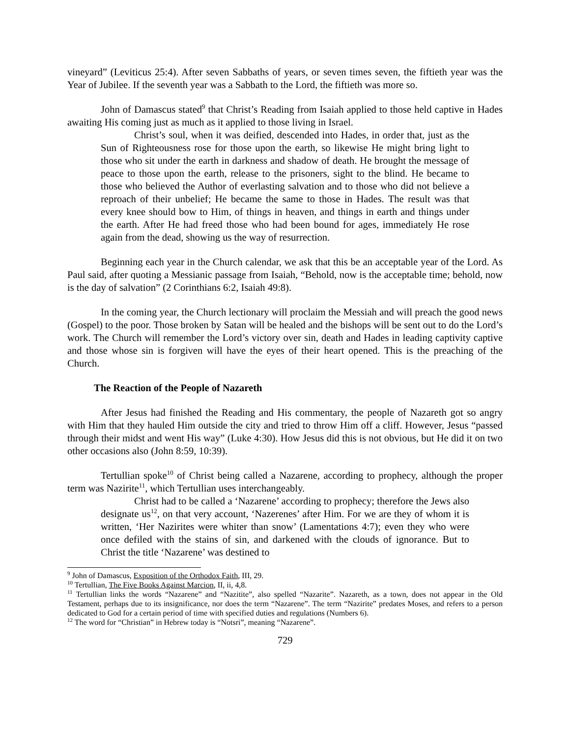vineyard” (Leviticus 25:4). After seven Sabbaths of years, or seven times seven, the fiftieth year was the Year of Jubilee. If the seventh year was a Sabbath to the Lord, the fiftieth was more so.
John of Damascus stated<sup>9</sup> that Christ’s Reading from Isaiah applied to those held captive in Hades awaiting His coming just as much as it applied to those living in Israel.
Christ’s soul, when it was deified, descended into Hades, in order that, just as the Sun of Righteousness rose for those upon the earth, so likewise He might bring light to those who sit under the earth in darkness and shadow of death. He brought the message of peace to those upon the earth, release to the prisoners, sight to the blind. He became to those who believed the Author of everlasting salvation and to those who did not believe a reproach of their unbelief; He became the same to those in Hades. The result was that every knee should bow to Him, of things in heaven, and things in earth and things under the earth. After He had freed those who had been bound for ages, immediately He rose again from the dead, showing us the way of resurrection.
Beginning each year in the Church calendar, we ask that this be an acceptable year of the Lord. As Paul said, after quoting a Messianic passage from Isaiah, “Behold, now is the acceptable time; behold, now is the day of salvation” (2 Corinthians 6:2, Isaiah 49:8).
In the coming year, the Church lectionary will proclaim the Messiah and will preach the good news (Gospel) to the poor. Those broken by Satan will be healed and the bishops will be sent out to do the Lord’s work. The Church will remember the Lord’s victory over sin, death and Hades in leading captivity captive and those whose sin is forgiven will have the eyes of their heart opened. This is the preaching of the Church.
The Reaction of the People of Nazareth
After Jesus had finished the Reading and His commentary, the people of Nazareth got so angry with Him that they hauled Him outside the city and tried to throw Him off a cliff. However, Jesus “passed through their midst and went His way” (Luke 4:30). How Jesus did this is not obvious, but He did it on two other occasions also (John 8:59, 10:39).
Tertullian spoke<sup>10</sup> of Christ being called a Nazarene, according to prophecy, although the proper term was Nazirite<sup>11</sup>, which Tertullian uses interchangeably.
Christ had to be called a ‘Nazarene’ according to prophecy; therefore the Jews also designate us<sup>12</sup>, on that very account, ‘Nazerenes’ after Him. For we are they of whom it is written, ‘Her Nazirites were whiter than snow’ (Lamentations 4:7); even they who were once defiled with the stains of sin, and darkened with the clouds of ignorance. But to Christ the title ‘Nazarene’ was destined to
<sup>9</sup> John of Damascus, Exposition of the Orthodox Faith, III, 29.
<sup>10</sup> Tertullian, The Five Books Against Marcion, II, ii, 4,8.
<sup>11</sup> Tertullian links the words “Nazarene” and “Nazitite”, also spelled “Nazarite”. Nazareth, as a town, does not appear in the Old Testament, perhaps due to its insignificance, nor does the term “Nazarene”. The term “Nazirite” predates Moses, and refers to a person dedicated to God for a certain period of time with specified duties and regulations (Numbers 6).
<sup>12</sup> The word for “Christian” in Hebrew today is “Notsri”, meaning “Nazarene”.
729